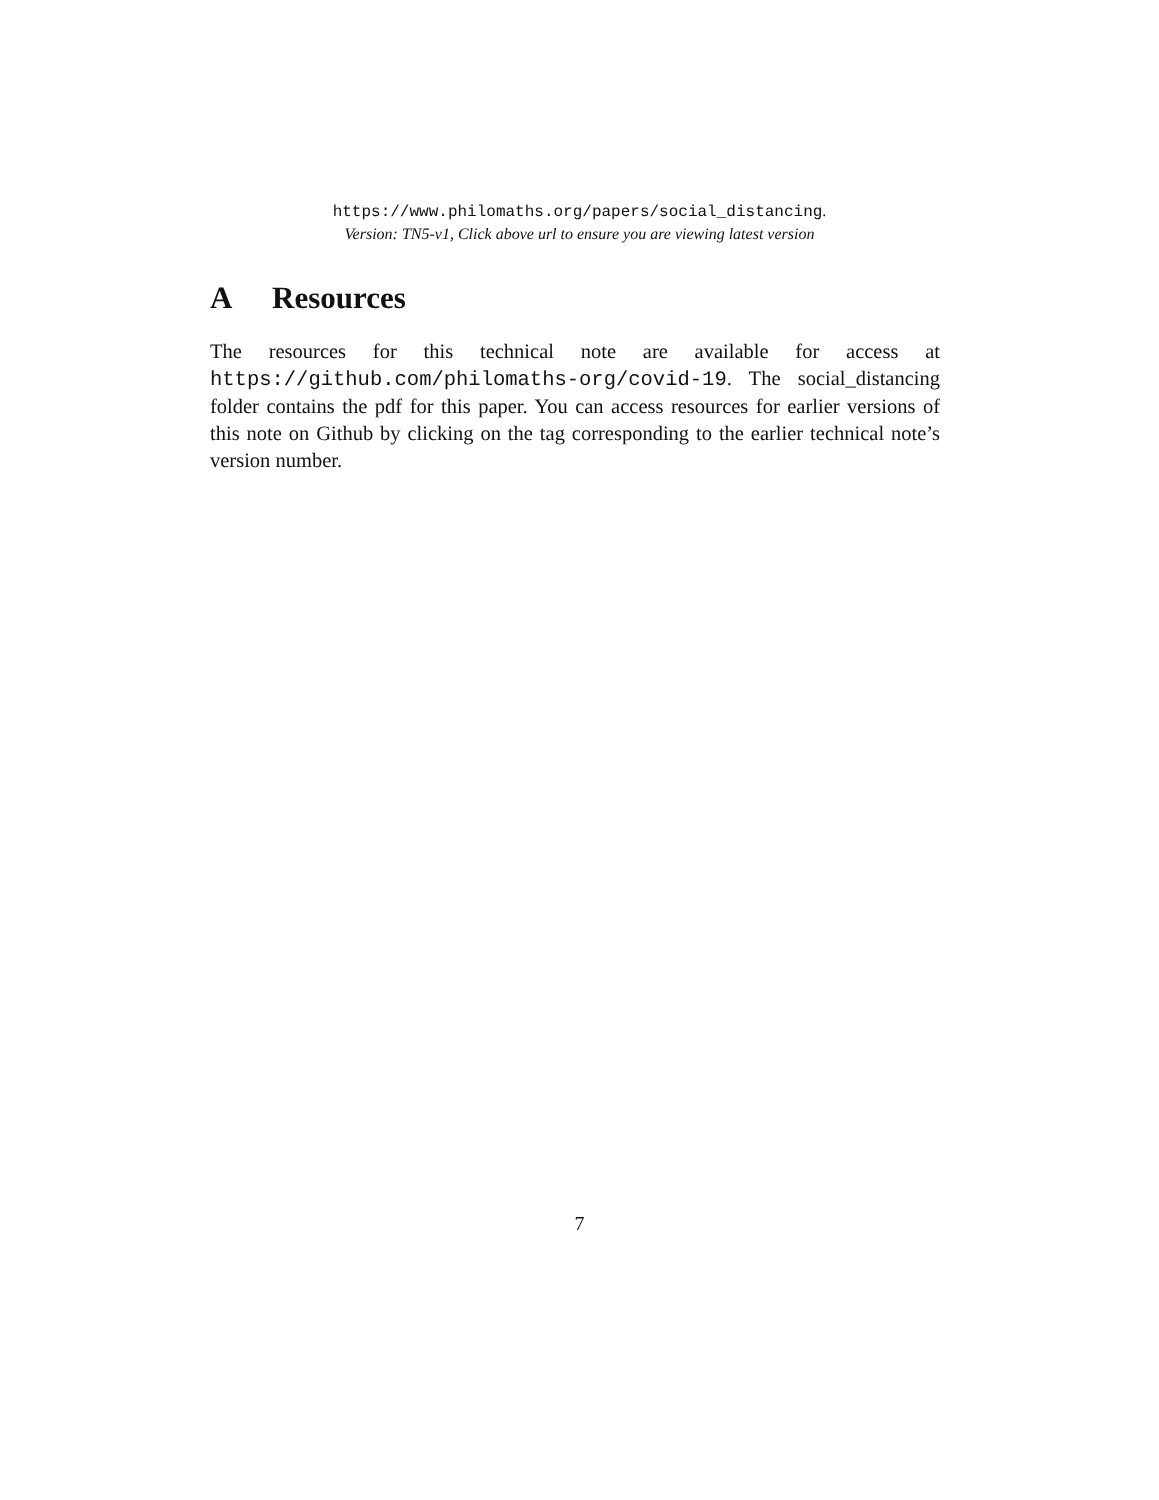https://www.philomaths.org/papers/social_distancing.
Version: TN5-v1, Click above url to ensure you are viewing latest version
A Resources
The resources for this technical note are available for access at https://github.com/philomaths-org/covid-19. The social_distancing folder contains the pdf for this paper. You can access resources for earlier versions of this note on Github by clicking on the tag corresponding to the earlier technical note’s version number.
7